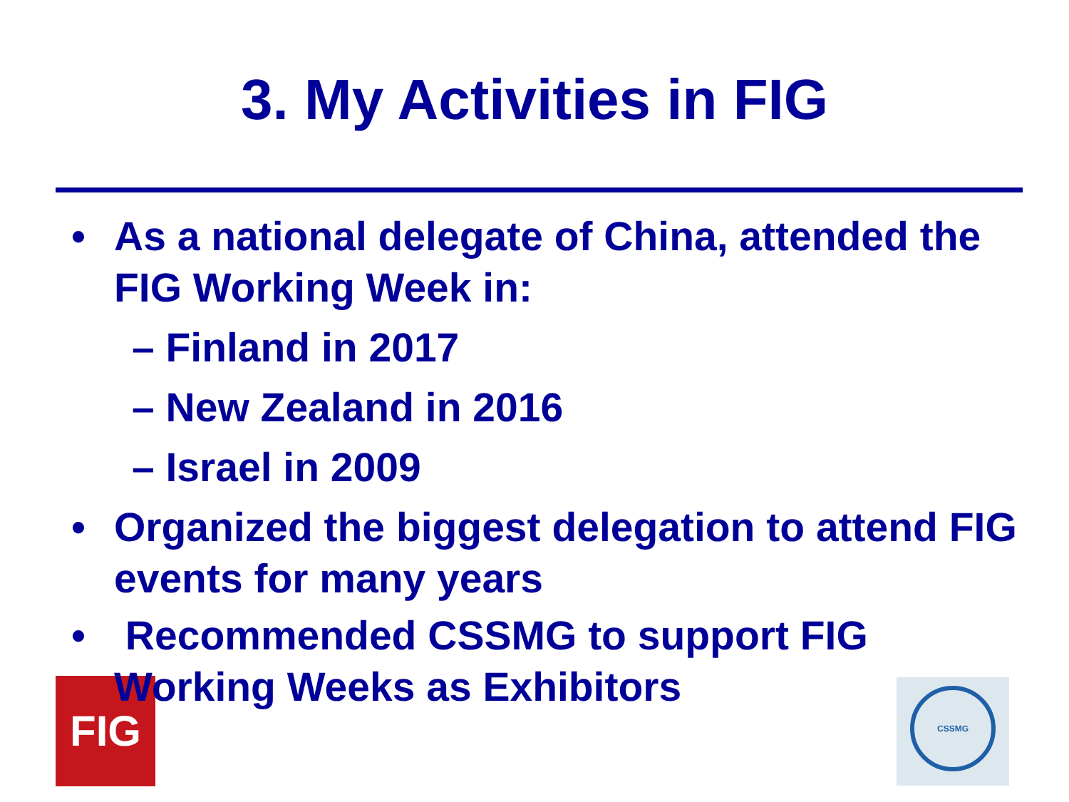3. My Activities in FIG
• As a national delegate of China, attended the FIG Working Week in:
– Finland in 2017
– New Zealand in 2016
– Israel in 2009
• Organized the biggest delegation to attend FIG events for many years
• Recommended CSSMG to support FIG Working Weeks as Exhibitors
FIG CSSMG